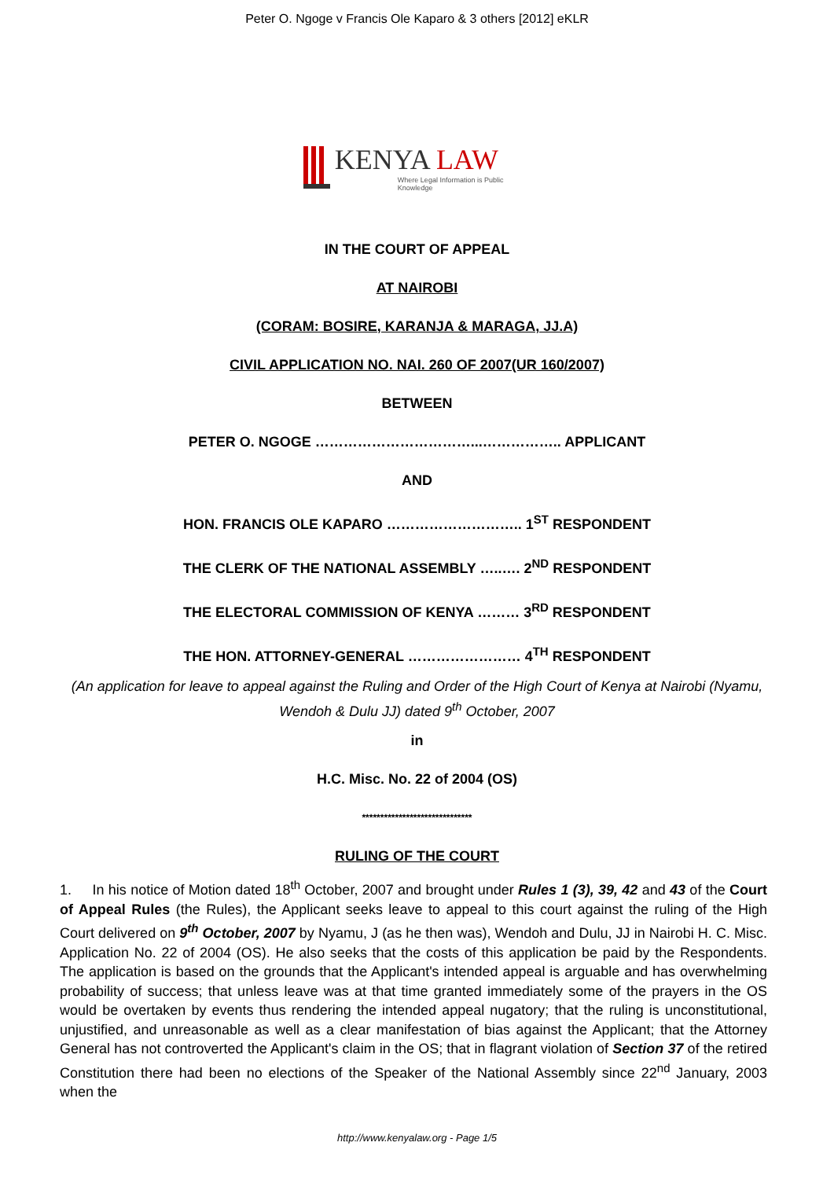Peter O. Ngoge v Francis Ole Kaparo & 3 others [2012] eKLR
KENYA LAW
Where Legal Information is Public Knowledge
IN THE COURT OF APPEAL
AT NAIROBI
(CORAM: BOSIRE, KARANJA & MARAGA, JJ.A)
CIVIL APPLICATION NO. NAI. 260 OF 2007(UR 160/2007)
BETWEEN
PETER O. NGOGE ……………………………...…………….. APPLICANT
AND
HON. FRANCIS OLE KAPARO ……………………….. 1<sup>ST</sup> RESPONDENT
THE CLERK OF THE NATIONAL ASSEMBLY …..…. 2<sup>ND</sup> RESPONDENT
THE ELECTORAL COMMISSION OF KENYA ……… 3<sup>RD</sup> RESPONDENT
THE HON. ATTORNEY-GENERAL …………………… 4<sup>TH</sup> RESPONDENT
(An application for leave to appeal against the Ruling and Order of the High Court of Kenya at Nairobi (Nyamu, Wendoh & Dulu JJ) dated 9<sup>th</sup> October, 2007
in
H.C. Misc. No. 22 of 2004 (OS)
******************************
RULING OF THE COURT
1. In his notice of Motion dated 18<sup>th</sup> October, 2007 and brought under Rules 1 (3), 39, 42 and 43 of the Court of Appeal Rules (the Rules), the Applicant seeks leave to appeal to this court against the ruling of the High Court delivered on 9<sup>th</sup> October, 2007 by Nyamu, J (as he then was), Wendoh and Dulu, JJ in Nairobi H. C. Misc. Application No. 22 of 2004 (OS). He also seeks that the costs of this application be paid by the Respondents. The application is based on the grounds that the Applicant's intended appeal is arguable and has overwhelming probability of success; that unless leave was at that time granted immediately some of the prayers in the OS would be overtaken by events thus rendering the intended appeal nugatory; that the ruling is unconstitutional, unjustified, and unreasonable as well as a clear manifestation of bias against the Applicant; that the Attorney General has not controverted the Applicant's claim in the OS; that in flagrant violation of Section 37 of the retired Constitution there had been no elections of the Speaker of the National Assembly since 22<sup>nd</sup> January, 2003 when the
http://www.kenyalaw.org - Page 1/5